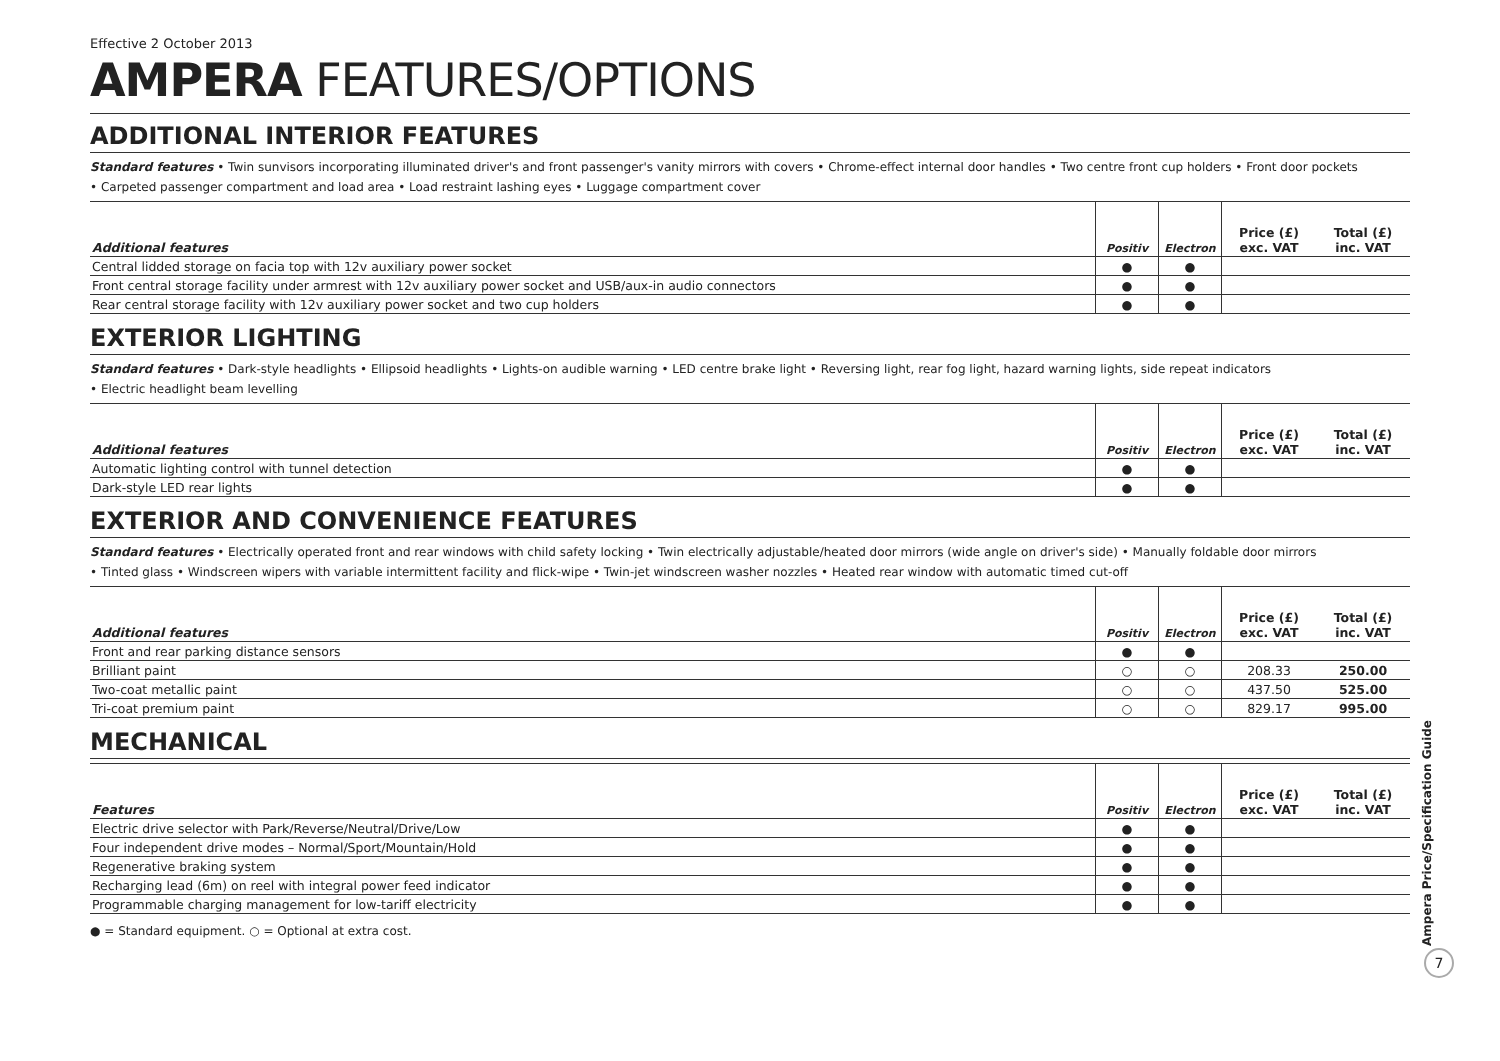Effective 2 October 2013
AMPERA FEATURES/OPTIONS
ADDITIONAL INTERIOR FEATURES
Standard features • Twin sunvisors incorporating illuminated driver's and front passenger's vanity mirrors with covers • Chrome-effect internal door handles • Two centre front cup holders • Front door pockets
• Carpeted passenger compartment and load area • Load restraint lashing eyes • Luggage compartment cover
| Additional features | Positiv | Electron | Price (£) exc. VAT | Total (£) inc. VAT |
| --- | --- | --- | --- | --- |
| Central lidded storage on facia top with 12v auxiliary power socket | ● | ● | | |
| Front central storage facility under armrest with 12v auxiliary power socket and USB/aux-in audio connectors | ● | ● | | |
| Rear central storage facility with 12v auxiliary power socket and two cup holders | ● | ● | | |
EXTERIOR LIGHTING
Standard features • Dark-style headlights • Ellipsoid headlights • Lights-on audible warning • LED centre brake light • Reversing light, rear fog light, hazard warning lights, side repeat indicators
• Electric headlight beam levelling
| Additional features | Positiv | Electron | Price (£) exc. VAT | Total (£) inc. VAT |
| --- | --- | --- | --- | --- |
| Automatic lighting control with tunnel detection | ● | ● | | |
| Dark-style LED rear lights | ● | ● | | |
EXTERIOR AND CONVENIENCE FEATURES
Standard features • Electrically operated front and rear windows with child safety locking • Twin electrically adjustable/heated door mirrors (wide angle on driver's side) • Manually foldable door mirrors
• Tinted glass • Windscreen wipers with variable intermittent facility and flick-wipe • Twin-jet windscreen washer nozzles • Heated rear window with automatic timed cut-off
| Additional features | Positiv | Electron | Price (£) exc. VAT | Total (£) inc. VAT |
| --- | --- | --- | --- | --- |
| Front and rear parking distance sensors | ● | ● | | |
| Brilliant paint | ○ | ○ | 208.33 | 250.00 |
| Two-coat metallic paint | ○ | ○ | 437.50 | 525.00 |
| Tri-coat premium paint | ○ | ○ | 829.17 | 995.00 |
MECHANICAL
| Features | Positiv | Electron | Price (£) exc. VAT | Total (£) inc. VAT |
| --- | --- | --- | --- | --- |
| Electric drive selector with Park/Reverse/Neutral/Drive/Low | ● | ● | | |
| Four independent drive modes – Normal/Sport/Mountain/Hold | ● | ● | | |
| Regenerative braking system | ● | ● | | |
| Recharging lead (6m) on reel with integral power feed indicator | ● | ● | | |
| Programmable charging management for low-tariff electricity | ● | ● | | |
● = Standard equipment. ○ = Optional at extra cost.
Ampera Price/Specification Guide
7